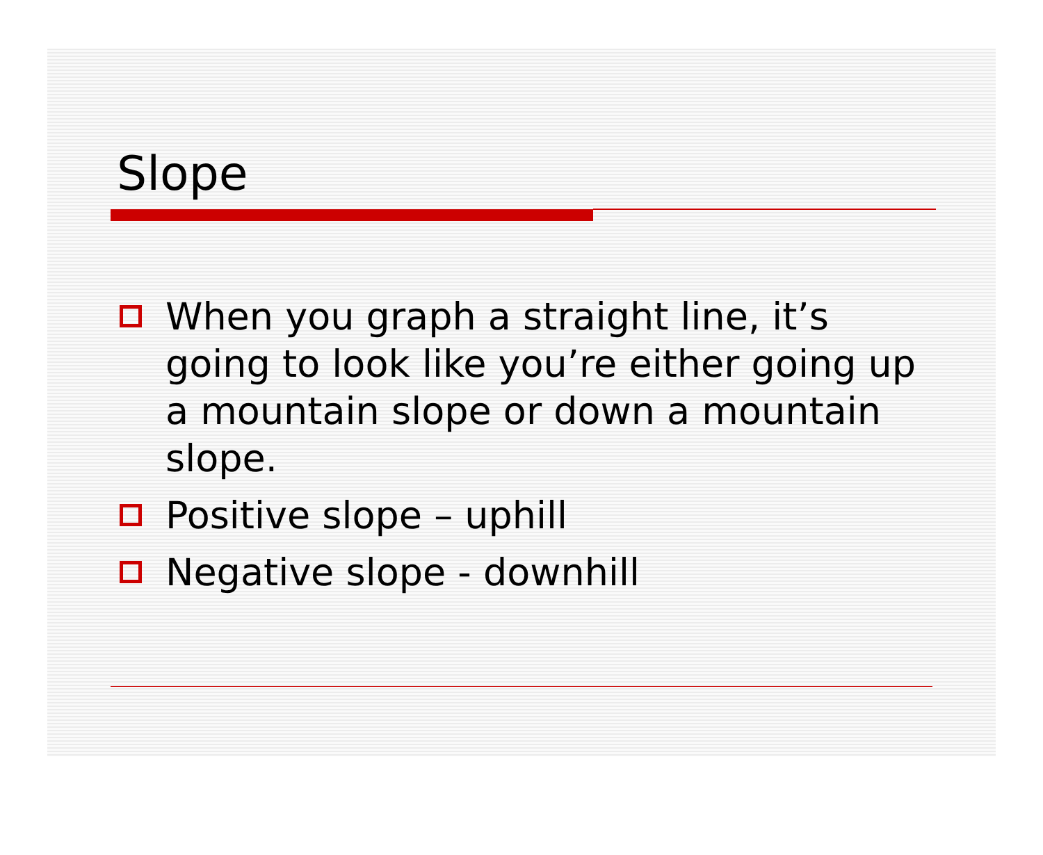Slope
When you graph a straight line, it’s going to look like you’re either going up a mountain slope or down a mountain slope.
Positive slope – uphill
Negative slope - downhill